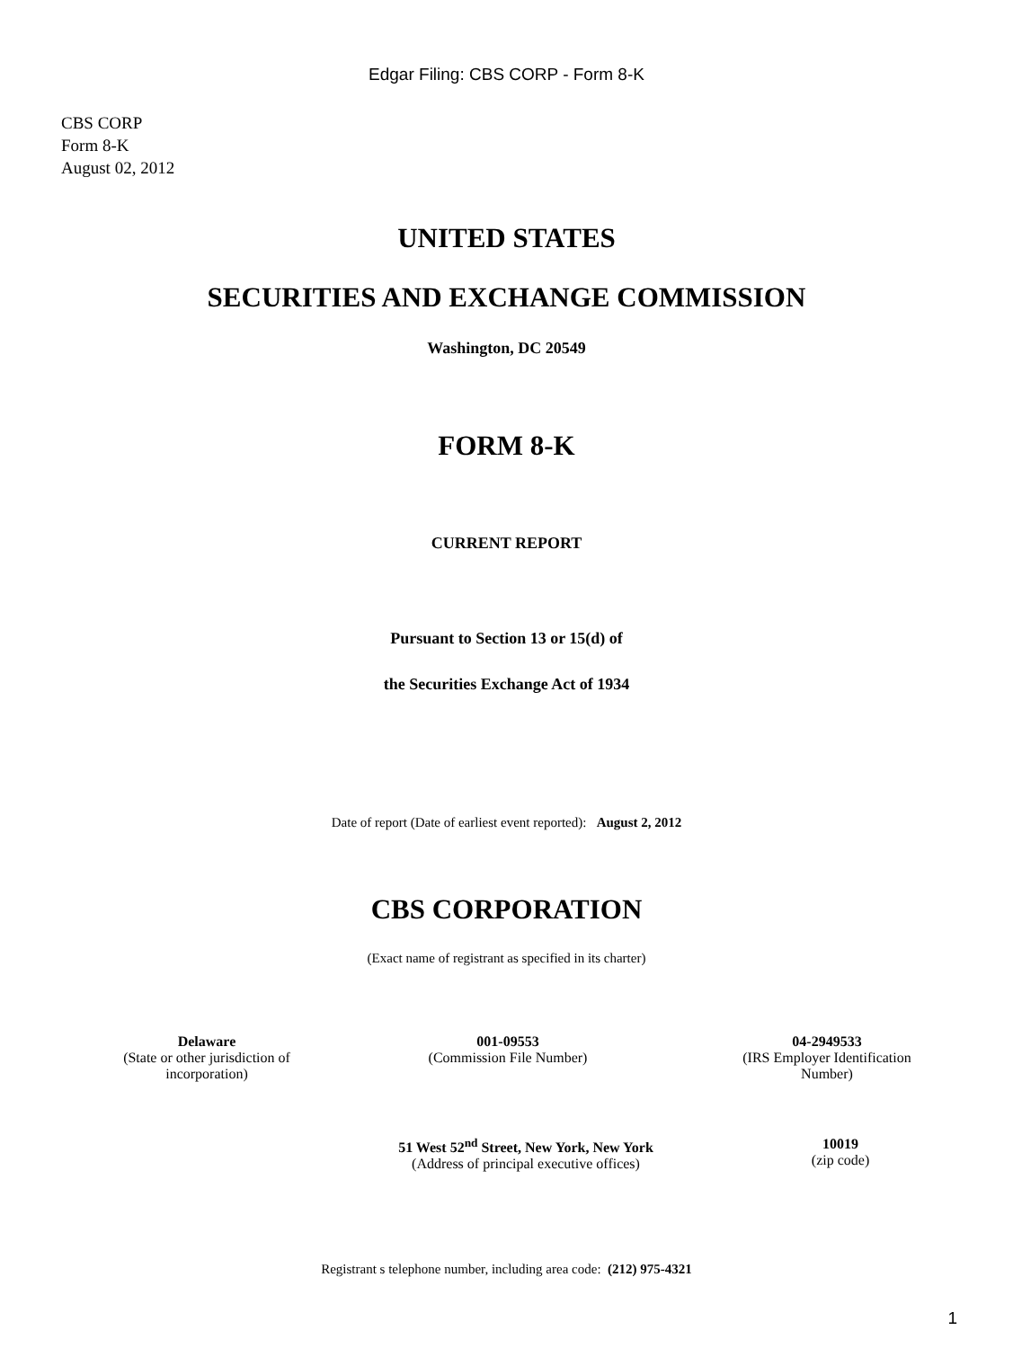Edgar Filing: CBS CORP - Form 8-K
CBS CORP
Form 8-K
August 02, 2012
UNITED STATES
SECURITIES AND EXCHANGE COMMISSION
Washington, DC 20549
FORM 8-K
CURRENT REPORT
Pursuant to Section 13 or 15(d) of
the Securities Exchange Act of 1934
Date of report (Date of earliest event reported): August 2, 2012
CBS CORPORATION
(Exact name of registrant as specified in its charter)
| Delaware (State or other jurisdiction of incorporation) | 001-09553 (Commission File Number) | 04-2949533 (IRS Employer Identification Number) |
| 51 West 52<sup>nd</sup> Street, New York, New York (Address of principal executive offices) | 10019 (zip code) |
Registrant s telephone number, including area code: (212) 975-4321
1